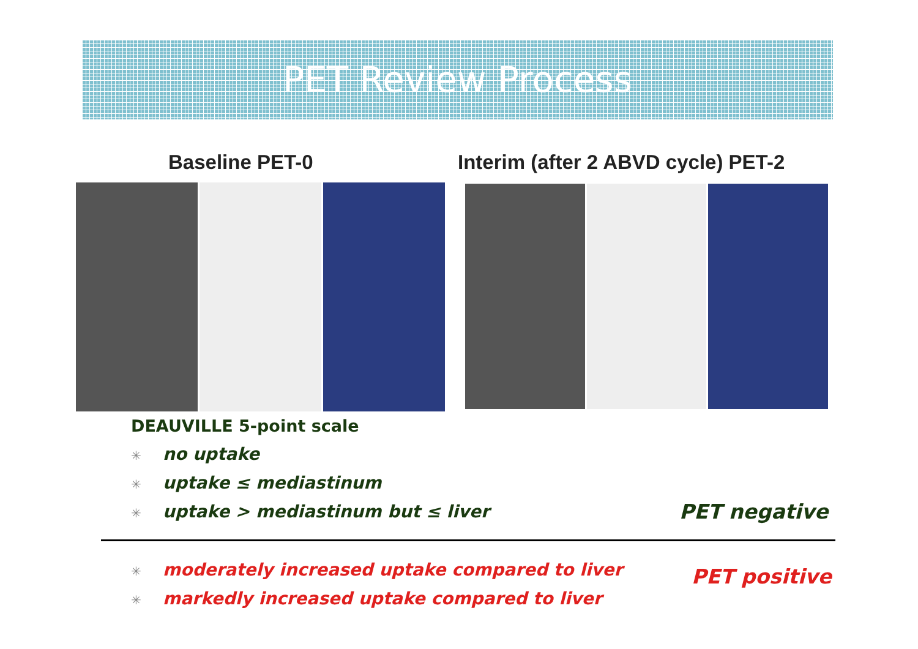PET Review Process
Baseline PET-0
Interim (after 2 ABVD cycle) PET-2
DEAUVILLE 5-point scale
✳ no uptake
✳ uptake ≤ mediastinum
✳ uptake > mediastinum but ≤ liver
✳ moderately increased uptake compared to liver
✳ markedly increased uptake compared to liver
PET negative
PET positive